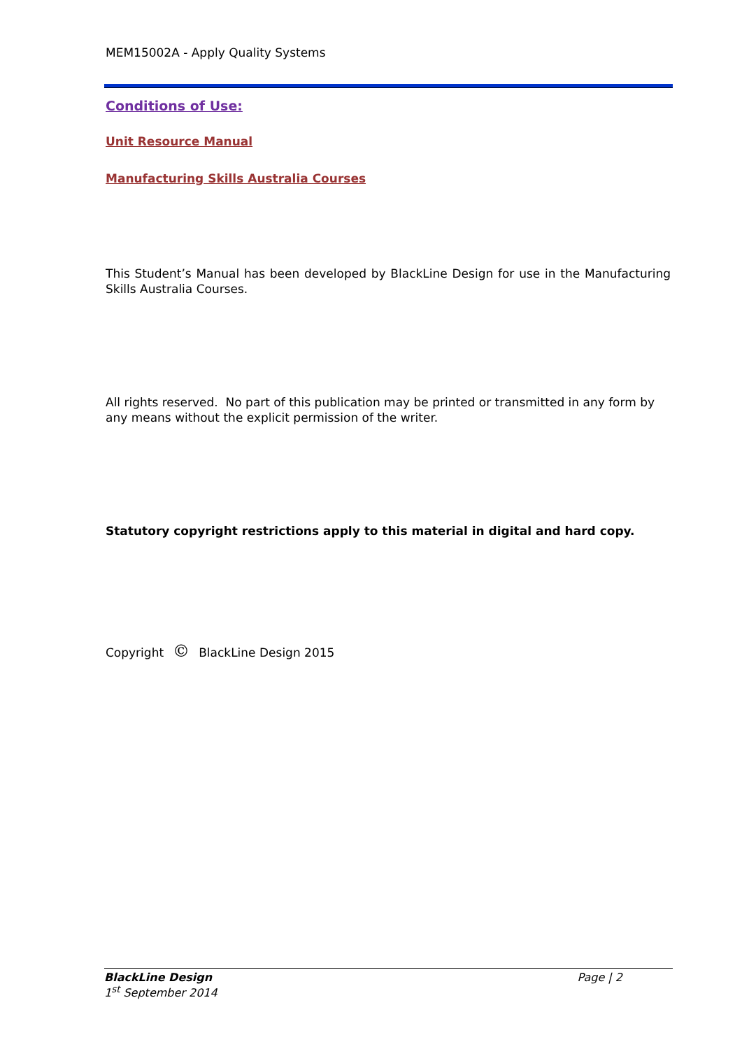MEM15002A - Apply Quality Systems
Conditions of Use:
Unit Resource Manual
Manufacturing Skills Australia Courses
This Student’s Manual has been developed by BlackLine Design for use in the Manufacturing Skills Australia Courses.
All rights reserved. No part of this publication may be printed or transmitted in any form by any means without the explicit permission of the writer.
Statutory copyright restrictions apply to this material in digital and hard copy.
Copyright © BlackLine Design 2015
BlackLine Design
1<sup>st</sup> September 2014
Page | 2